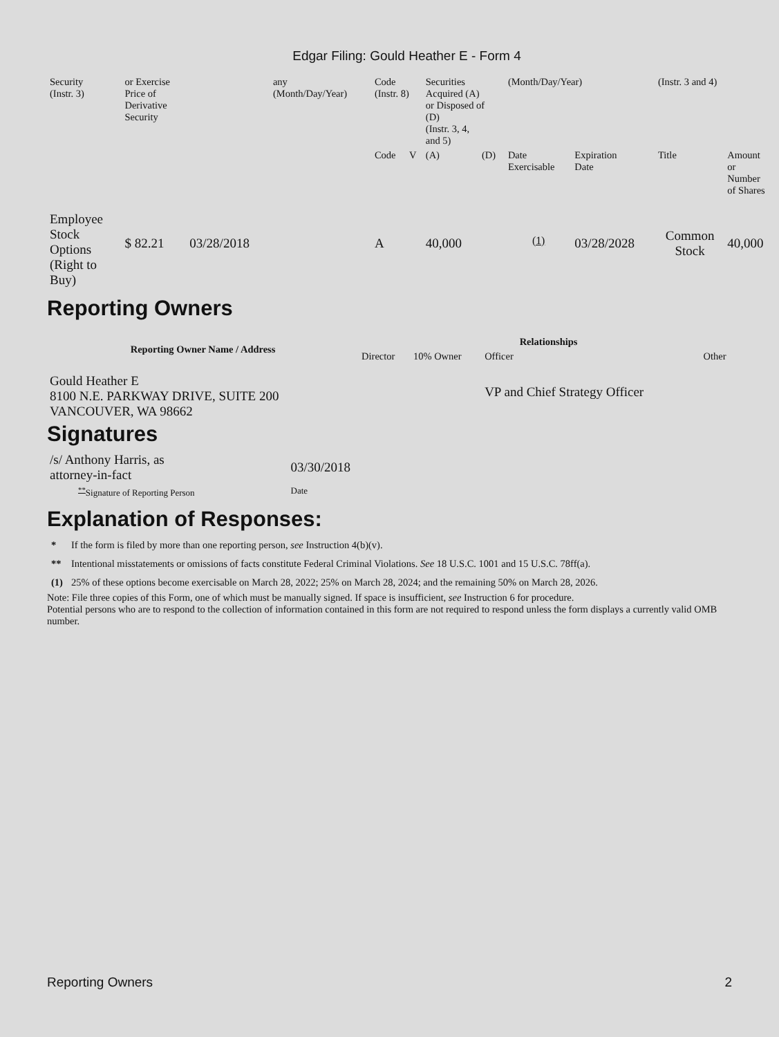Edgar Filing: Gould Heather E - Form 4
| Security (Instr. 3) | or Exercise Price of Derivative Security | | any (Month/Day/Year) | Code (Instr. 8) | | Securities Acquired (A) or Disposed of (D) (Instr. 3, 4, and 5) | | (Month/Day/Year) | | (Instr. 3 and 4) | |
| | | | | Code | V | (A) | (D) | Date Exercisable | Expiration Date | Title | Amount or Number of Shares |
| Employee Stock Options (Right to Buy) | $ 82.21 | 03/28/2018 | | A | | 40,000 | | <sup>(1)</sup> | 03/28/2028 | Common Stock | 40,000 |
Reporting Owners
| Reporting Owner Name / Address | Relationships | | | |
| --- | --- | --- | --- | --- |
| | Director | 10% Owner | Officer | Other |
| Gould Heather E 8100 N.E. PARKWAY DRIVE, SUITE 200 VANCOUVER, WA 98662 | | | VP and Chief Strategy Officer | |
Signatures
| /s/ Anthony Harris, as attorney-in-fact | 03/30/2018 |
| <sup>**</sup> Signature of Reporting Person | Date |
Explanation of Responses:
| * | If the form is filed by more than one reporting person, see Instruction 4(b)(v). |
| ** | Intentional misstatements or omissions of facts constitute Federal Criminal Violations. See 18 U.S.C. 1001 and 15 U.S.C. 78ff(a). |
| (1) | 25% of these options become exercisable on March 28, 2022; 25% on March 28, 2024; and the remaining 50% on March 28, 2026. |
Note: File three copies of this Form, one of which must be manually signed. If space is insufficient, see Instruction 6 for procedure.
Potential persons who are to respond to the collection of information contained in this form are not required to respond unless the form displays a currently valid OMB number.
Reporting Owners 2